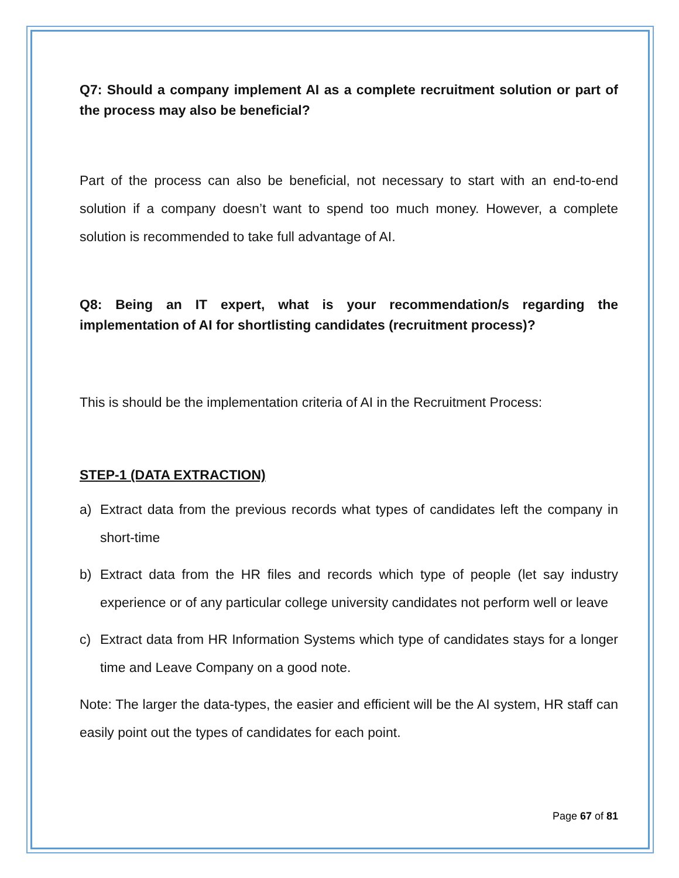Q7: Should a company implement AI as a complete recruitment solution or part of the process may also be beneficial?
Part of the process can also be beneficial, not necessary to start with an end-to-end solution if a company doesn’t want to spend too much money. However, a complete solution is recommended to take full advantage of AI.
Q8: Being an IT expert, what is your recommendation/s regarding the implementation of AI for shortlisting candidates (recruitment process)?
This is should be the implementation criteria of AI in the Recruitment Process:
STEP-1 (DATA EXTRACTION)
a) Extract data from the previous records what types of candidates left the company in short-time
b) Extract data from the HR files and records which type of people (let say industry experience or of any particular college university candidates not perform well or leave
c) Extract data from HR Information Systems which type of candidates stays for a longer time and Leave Company on a good note.
Note: The larger the data-types, the easier and efficient will be the AI system, HR staff can easily point out the types of candidates for each point.
Page 67 of 81